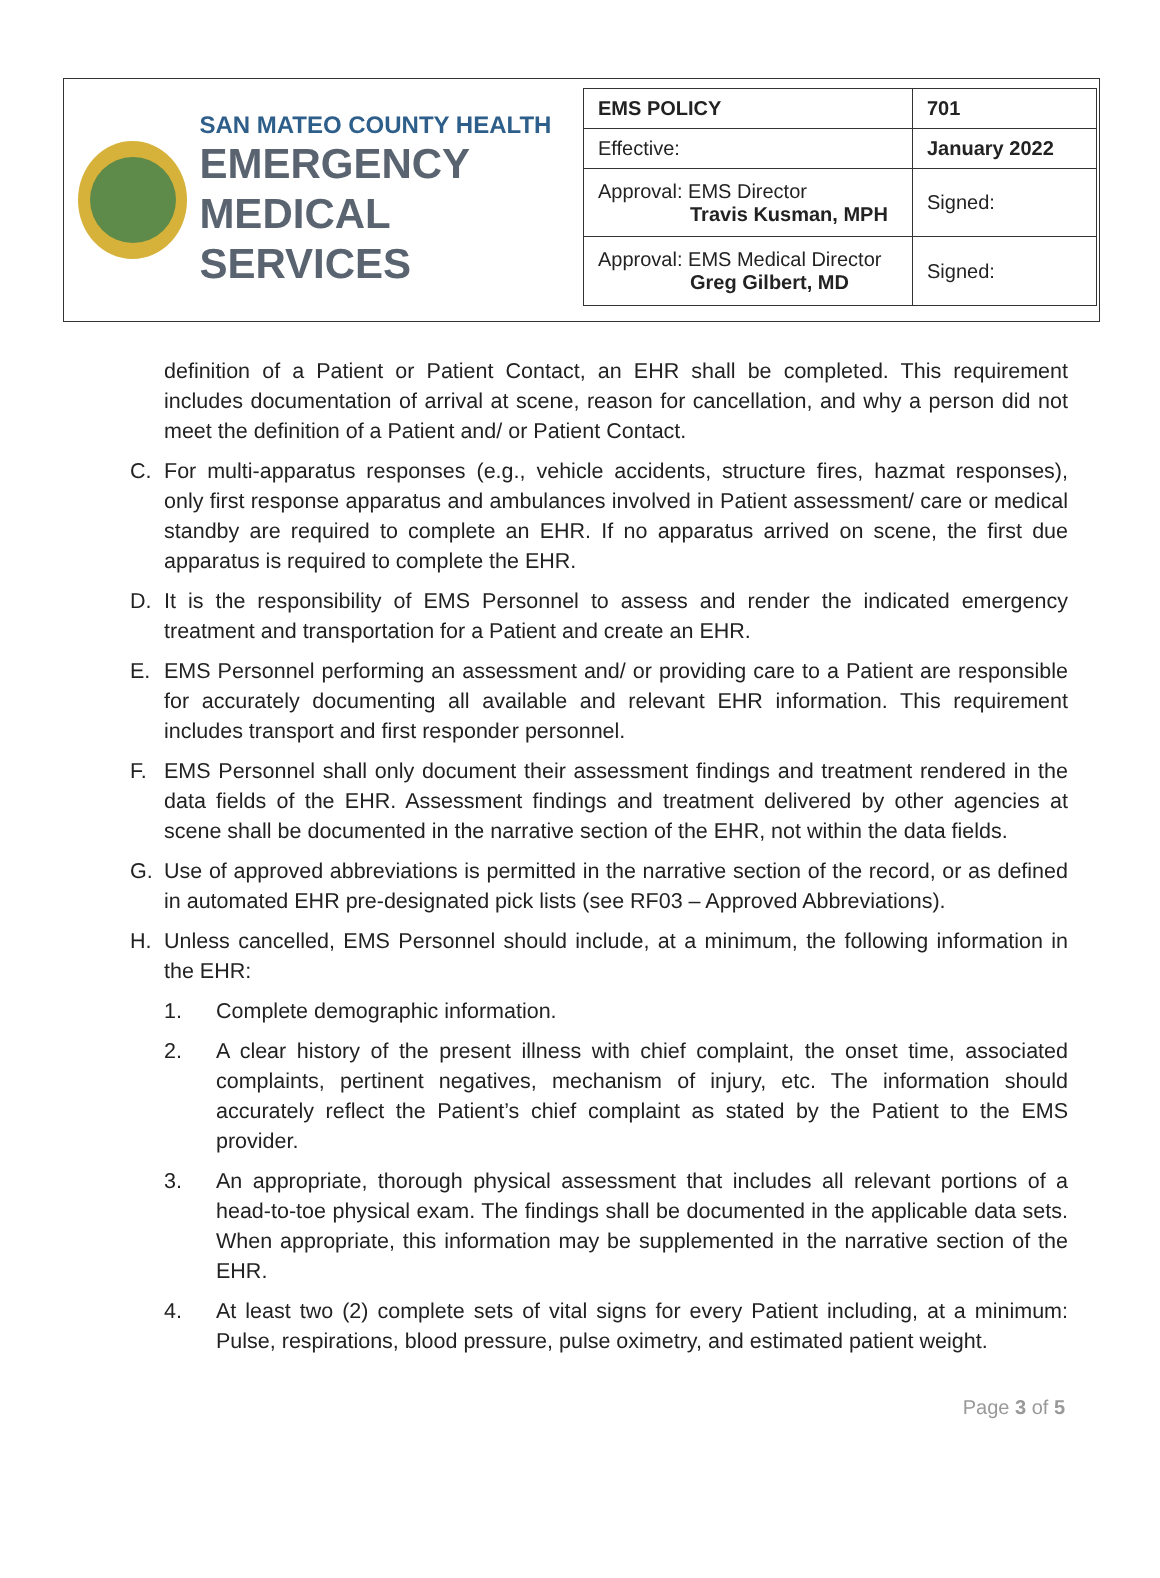SAN MATEO COUNTY HEALTH
EMERGENCY
MEDICAL SERVICES
| EMS POLICY | 701 |
| Effective: | January 2022 |
| Approval: EMS Director Travis Kusman, MPH | Signed: |
| Approval: EMS Medical Director Greg Gilbert, MD | Signed: |
definition of a Patient or Patient Contact, an EHR shall be completed. This requirement includes documentation of arrival at scene, reason for cancellation, and why a person did not meet the definition of a Patient and/ or Patient Contact.
C. For multi-apparatus responses (e.g., vehicle accidents, structure fires, hazmat responses), only first response apparatus and ambulances involved in Patient assessment/ care or medical standby are required to complete an EHR. If no apparatus arrived on scene, the first due apparatus is required to complete the EHR.
D. It is the responsibility of EMS Personnel to assess and render the indicated emergency treatment and transportation for a Patient and create an EHR.
E. EMS Personnel performing an assessment and/ or providing care to a Patient are responsible for accurately documenting all available and relevant EHR information. This requirement includes transport and first responder personnel.
F. EMS Personnel shall only document their assessment findings and treatment rendered in the data fields of the EHR. Assessment findings and treatment delivered by other agencies at scene shall be documented in the narrative section of the EHR, not within the data fields.
G. Use of approved abbreviations is permitted in the narrative section of the record, or as defined in automated EHR pre-designated pick lists (see RF03 – Approved Abbreviations).
H. Unless cancelled, EMS Personnel should include, at a minimum, the following information in the EHR:
1. Complete demographic information.
2. A clear history of the present illness with chief complaint, the onset time, associated complaints, pertinent negatives, mechanism of injury, etc. The information should accurately reflect the Patient’s chief complaint as stated by the Patient to the EMS provider.
3. An appropriate, thorough physical assessment that includes all relevant portions of a head-to-toe physical exam. The findings shall be documented in the applicable data sets. When appropriate, this information may be supplemented in the narrative section of the EHR.
4. At least two (2) complete sets of vital signs for every Patient including, at a minimum: Pulse, respirations, blood pressure, pulse oximetry, and estimated patient weight.
Page 3 of 5